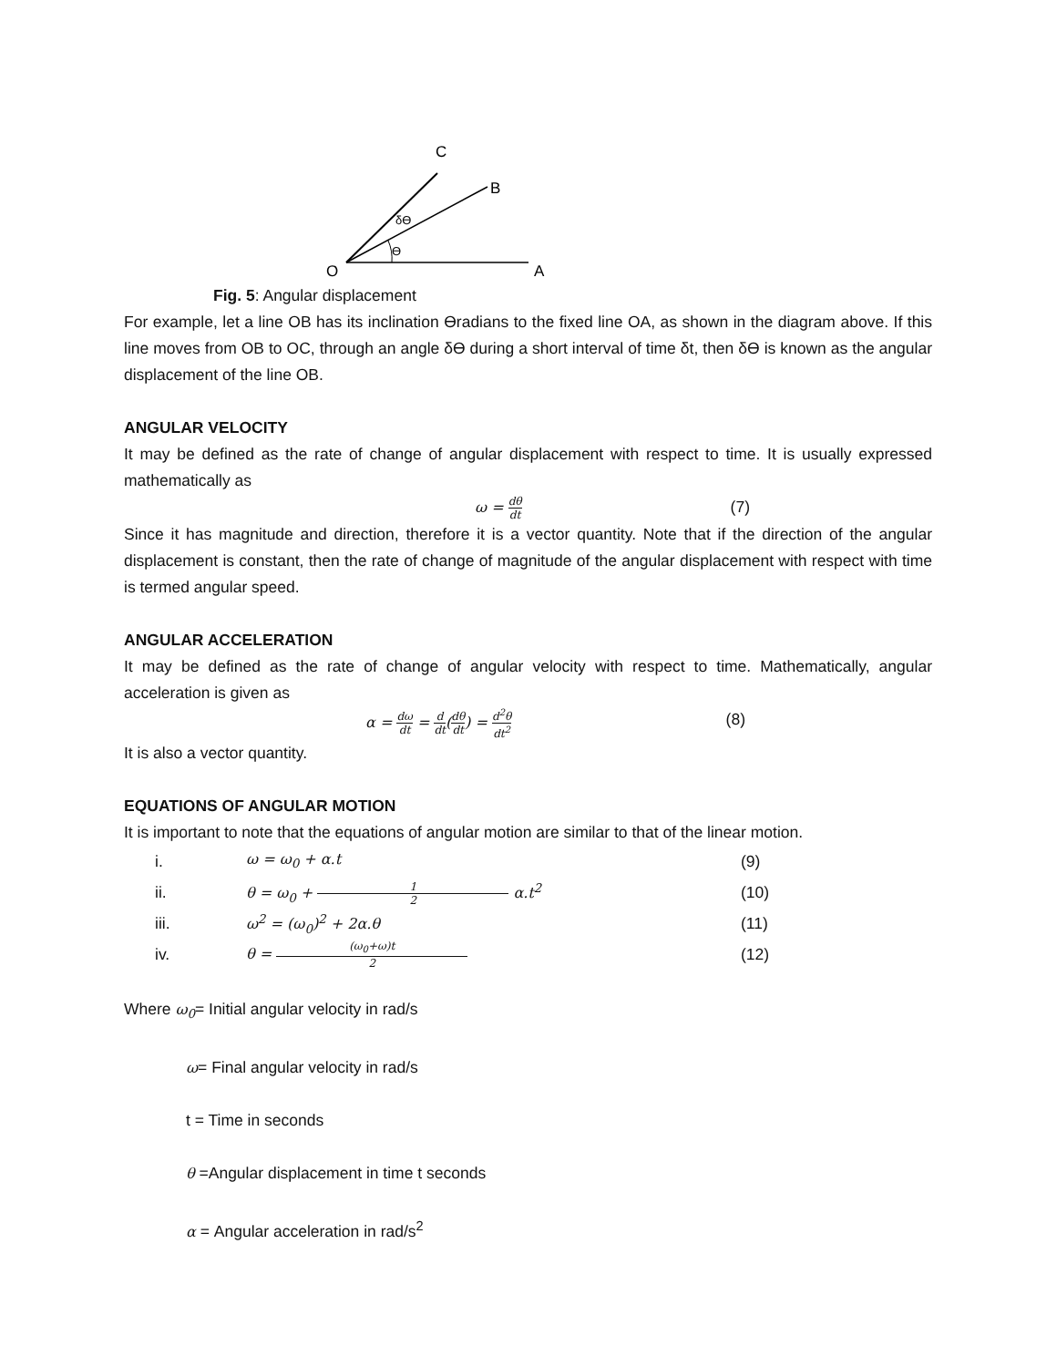C
B
δϴ
ϴ
O
A
Fig. 5: Angular displacement
For example, let a line OB has its inclination ϴradians to the fixed line OA, as shown in the diagram above. If this line moves from OB to OC, through an angle δϴ during a short interval of time δt, then δϴ is known as the angular displacement of the line OB.
ANGULAR VELOCITY
It may be defined as the rate of change of angular displacement with respect to time. It is usually expressed mathematically as
ω = dθ dt (7)
Since it has magnitude and direction, therefore it is a vector quantity. Note that if the direction of the angular displacement is constant, then the rate of change of magnitude of the angular displacement with respect with time is termed angular speed.
ANGULAR ACCELERATION
It may be defined as the rate of change of angular velocity with respect to time. Mathematically, angular acceleration is given as
α = dω dt = d dt(dθ dt) = d<sup>2</sup>θ dt<sup>2</sup> (8)
It is also a vector quantity.
EQUATIONS OF ANGULAR MOTION
It is important to note that the equations of angular motion are similar to that of the linear motion.
i. ω = ω<sub>0</sub> + α.t (9)
ii. θ = ω<sub>0</sub> + 1 2 α.t<sup>2</sup> (10)
iii. ω<sup>2</sup> = (ω<sub>0</sub>)<sup>2</sup> + 2α.θ (11)
iv. θ = (ω<sub>0</sub>+ω)t 2 (12)
Where ω<sub>0</sub>= Initial angular velocity in rad/s
ω= Final angular velocity in rad/s
t = Time in seconds
θ =Angular displacement in time t seconds
α = Angular acceleration in rad/s<sup>2</sup>